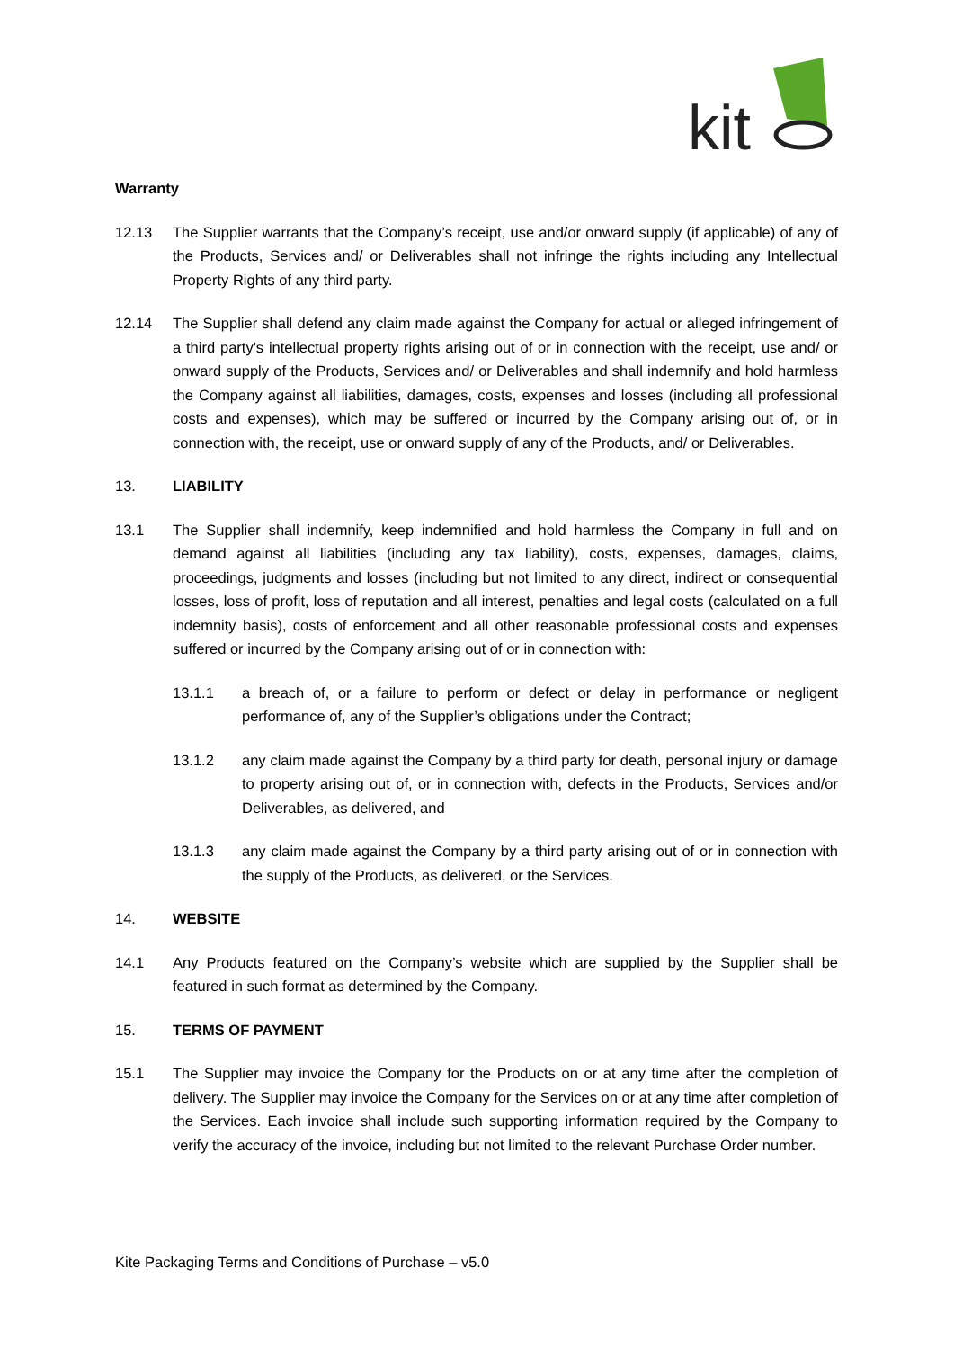kit
Warranty
12.13 The Supplier warrants that the Company’s receipt, use and/or onward supply (if applicable) of any of the Products, Services and/ or Deliverables shall not infringe the rights including any Intellectual Property Rights of any third party.
12.14 The Supplier shall defend any claim made against the Company for actual or alleged infringement of a third party's intellectual property rights arising out of or in connection with the receipt, use and/ or onward supply of the Products, Services and/ or Deliverables and shall indemnify and hold harmless the Company against all liabilities, damages, costs, expenses and losses (including all professional costs and expenses), which may be suffered or incurred by the Company arising out of, or in connection with, the receipt, use or onward supply of any of the Products, and/ or Deliverables.
13. LIABILITY
13.1 The Supplier shall indemnify, keep indemnified and hold harmless the Company in full and on demand against all liabilities (including any tax liability), costs, expenses, damages, claims, proceedings, judgments and losses (including but not limited to any direct, indirect or consequential losses, loss of profit, loss of reputation and all interest, penalties and legal costs (calculated on a full indemnity basis), costs of enforcement and all other reasonable professional costs and expenses suffered or incurred by the Company arising out of or in connection with:
13.1.1 a breach of, or a failure to perform or defect or delay in performance or negligent performance of, any of the Supplier’s obligations under the Contract;
13.1.2 any claim made against the Company by a third party for death, personal injury or damage to property arising out of, or in connection with, defects in the Products, Services and/or Deliverables, as delivered, and
13.1.3 any claim made against the Company by a third party arising out of or in connection with the supply of the Products, as delivered, or the Services.
14. WEBSITE
14.1 Any Products featured on the Company’s website which are supplied by the Supplier shall be featured in such format as determined by the Company.
15. TERMS OF PAYMENT
15.1 The Supplier may invoice the Company for the Products on or at any time after the completion of delivery. The Supplier may invoice the Company for the Services on or at any time after completion of the Services. Each invoice shall include such supporting information required by the Company to verify the accuracy of the invoice, including but not limited to the relevant Purchase Order number.
Kite Packaging Terms and Conditions of Purchase – v5.0